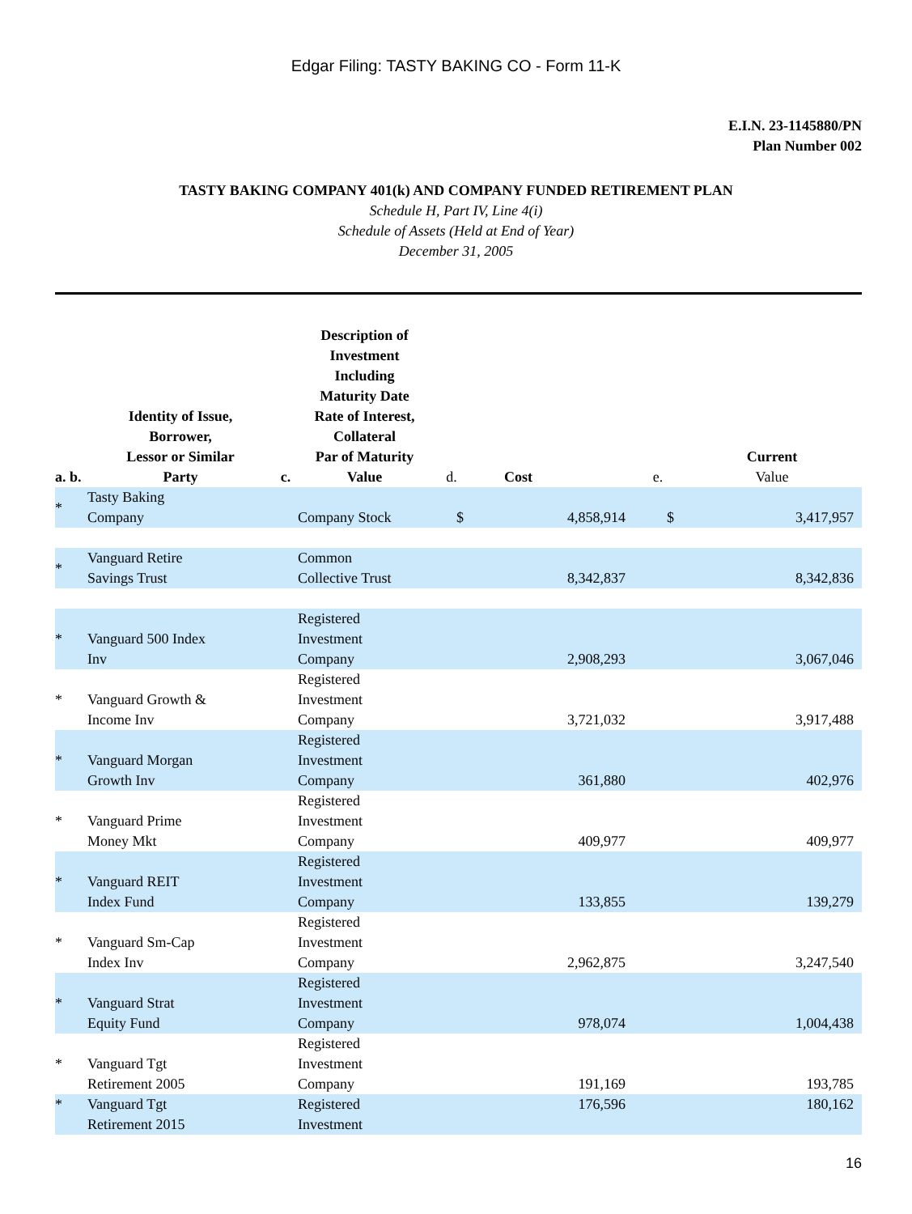Edgar Filing: TASTY BAKING CO - Form 11-K
E.I.N. 23-1145880/PN
Plan Number 002
TASTY BAKING COMPANY 401(k) AND COMPANY FUNDED RETIREMENT PLAN
Schedule H, Part IV, Line 4(i)
Schedule of Assets (Held at End of Year)
December 31, 2005
| a. b. | Identity of Issue, Borrower, Lessor or Similar Party | c. | Description of Investment Including Maturity Date Rate of Interest, Collateral Par of Maturity Value | d. | Cost | e. | Current Value |
| --- | --- | --- | --- | --- | --- | --- | --- |
| * | Tasty Baking Company | | Company Stock | $ | 4,858,914 | $ | 3,417,957 |
| * | Vanguard Retire Savings Trust | | Common Collective Trust | | 8,342,837 | | 8,342,836 |
| * | Vanguard 500 Index Inv | | Registered Investment Company | | 2,908,293 | | 3,067,046 |
| * | Vanguard Growth & Income Inv | | Registered Investment Company | | 3,721,032 | | 3,917,488 |
| * | Vanguard Morgan Growth Inv | | Registered Investment Company | | 361,880 | | 402,976 |
| * | Vanguard Prime Money Mkt | | Registered Investment Company | | 409,977 | | 409,977 |
| * | Vanguard REIT Index Fund | | Registered Investment Company | | 133,855 | | 139,279 |
| * | Vanguard Sm-Cap Index Inv | | Registered Investment Company | | 2,962,875 | | 3,247,540 |
| * | Vanguard Strat Equity Fund | | Registered Investment Company | | 978,074 | | 1,004,438 |
| * | Vanguard Tgt Retirement 2005 | | Registered Investment Company | | 191,169 | | 193,785 |
| * | Vanguard Tgt Retirement 2015 | | Registered Investment | | 176,596 | | 180,162 |
16